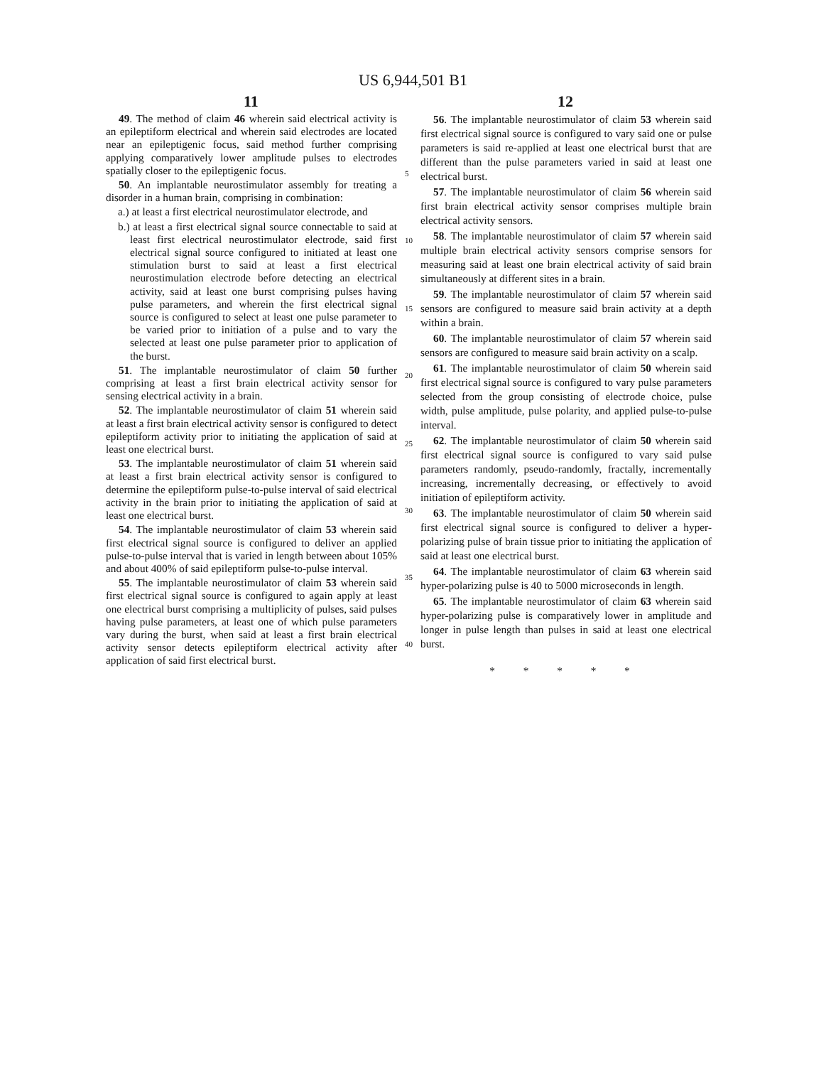US 6,944,501 B1
11 12
49. The method of claim 46 wherein said electrical activity is an epileptiform electrical and wherein said electrodes are located near an epileptigenic focus, said method further comprising applying comparatively lower amplitude pulses to electrodes spatially closer to the epileptigenic focus.
50. An implantable neurostimulator assembly for treating a disorder in a human brain, comprising in combination:
a.) at least a first electrical neurostimulator electrode, and
b.) at least a first electrical signal source connectable to said at least first electrical neurostimulator electrode, said first electrical signal source configured to initiated at least one stimulation burst to said at least a first electrical neurostimulation electrode before detecting an electrical activity, said at least one burst comprising pulses having pulse parameters, and wherein the first electrical signal source is configured to select at least one pulse parameter to be varied prior to initiation of a pulse and to vary the selected at least one pulse parameter prior to application of the burst.
51. The implantable neurostimulator of claim 50 further comprising at least a first brain electrical activity sensor for sensing electrical activity in a brain.
52. The implantable neurostimulator of claim 51 wherein said at least a first brain electrical activity sensor is configured to detect epileptiform activity prior to initiating the application of said at least one electrical burst.
53. The implantable neurostimulator of claim 51 wherein said at least a first brain electrical activity sensor is configured to determine the epileptiform pulse-to-pulse interval of said electrical activity in the brain prior to initiating the application of said at least one electrical burst.
54. The implantable neurostimulator of claim 53 wherein said first electrical signal source is configured to deliver an applied pulse-to-pulse interval that is varied in length between about 105% and about 400% of said epileptiform pulse-to-pulse interval.
55. The implantable neurostimulator of claim 53 wherein said first electrical signal source is configured to again apply at least one electrical burst comprising a multiplicity of pulses, said pulses having pulse parameters, at least one of which pulse parameters vary during the burst, when said at least a first brain electrical activity sensor detects epileptiform electrical activity after application of said first electrical burst.
5
10
15
20
25
30
35
40
56. The implantable neurostimulator of claim 53 wherein said first electrical signal source is configured to vary said one or pulse parameters is said re-applied at least one electrical burst that are different than the pulse parameters varied in said at least one electrical burst.
57. The implantable neurostimulator of claim 56 wherein said first brain electrical activity sensor comprises multiple brain electrical activity sensors.
58. The implantable neurostimulator of claim 57 wherein said multiple brain electrical activity sensors comprise sensors for measuring said at least one brain electrical activity of said brain simultaneously at different sites in a brain.
59. The implantable neurostimulator of claim 57 wherein said sensors are configured to measure said brain activity at a depth within a brain.
60. The implantable neurostimulator of claim 57 wherein said sensors are configured to measure said brain activity on a scalp.
61. The implantable neurostimulator of claim 50 wherein said first electrical signal source is configured to vary pulse parameters selected from the group consisting of electrode choice, pulse width, pulse amplitude, pulse polarity, and applied pulse-to-pulse interval.
62. The implantable neurostimulator of claim 50 wherein said first electrical signal source is configured to vary said pulse parameters randomly, pseudo-randomly, fractally, incrementally increasing, incrementally decreasing, or effectively to avoid initiation of epileptiform activity.
63. The implantable neurostimulator of claim 50 wherein said first electrical signal source is configured to deliver a hyper-polarizing pulse of brain tissue prior to initiating the application of said at least one electrical burst.
64. The implantable neurostimulator of claim 63 wherein said hyper-polarizing pulse is 40 to 5000 microseconds in length.
65. The implantable neurostimulator of claim 63 wherein said hyper-polarizing pulse is comparatively lower in amplitude and longer in pulse length than pulses in said at least one electrical burst.
* * * * *